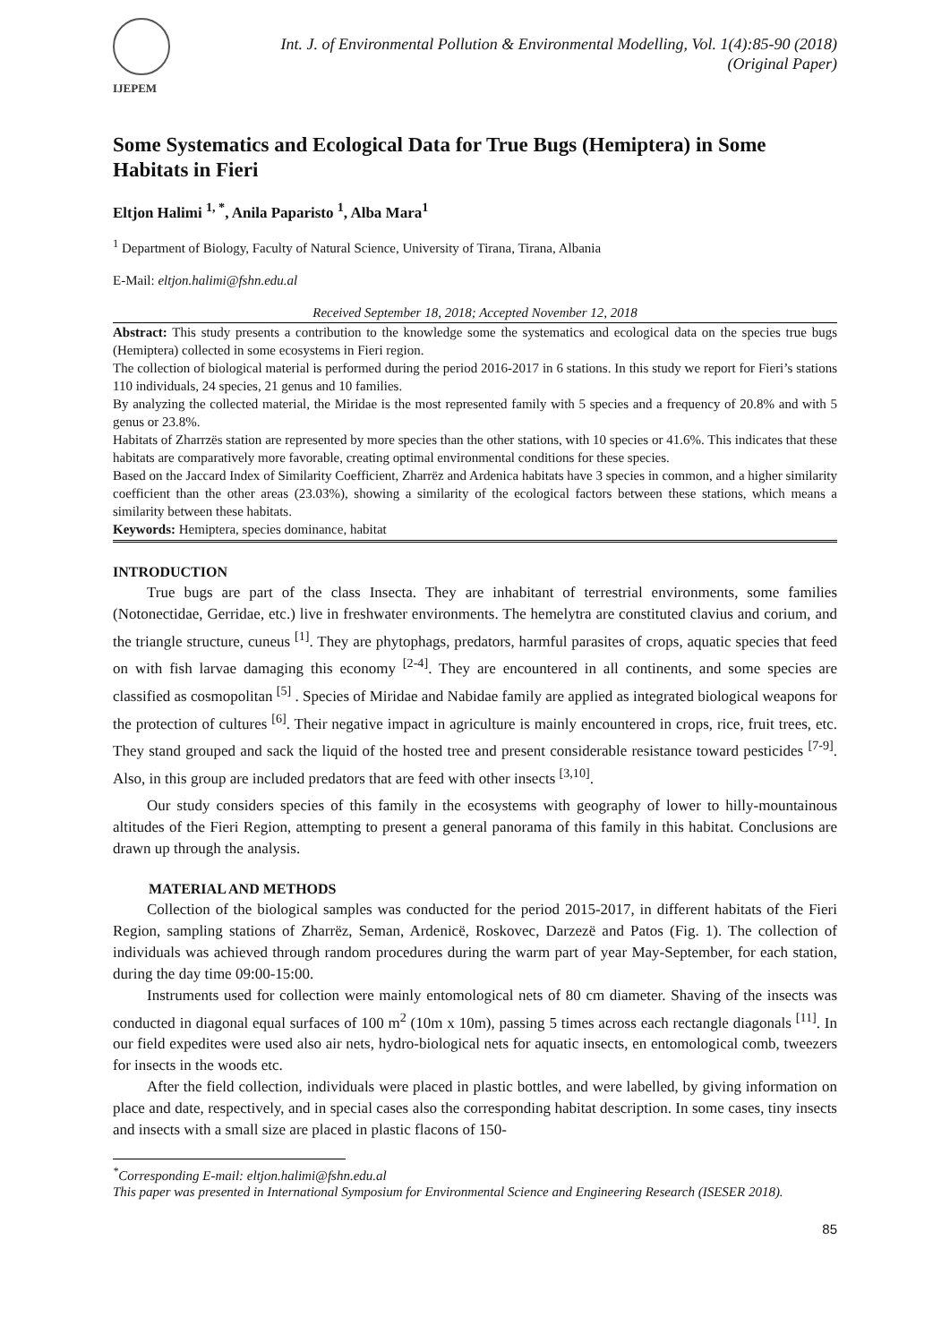IJEPEM
Int. J. of Environmental Pollution & Environmental Modelling, Vol. 1(4):85-90 (2018)
(Original Paper)
Some Systematics and Ecological Data for True Bugs (Hemiptera) in Some Habitats in Fieri
Eltjon Halimi <sup>1, *</sup>, Anila Paparisto <sup>1</sup>, Alba Mara<sup>1</sup>
<sup>1</sup> Department of Biology, Faculty of Natural Science, University of Tirana, Tirana, Albania
E-Mail: eltjon.halimi@fshn.edu.al
Received September 18, 2018; Accepted November 12, 2018
Abstract: This study presents a contribution to the knowledge some the systematics and ecological data on the species true bugs (Hemiptera) collected in some ecosystems in Fieri region.
The collection of biological material is performed during the period 2016-2017 in 6 stations. In this study we report for Fieri’s stations 110 individuals, 24 species, 21 genus and 10 families.
By analyzing the collected material, the Miridae is the most represented family with 5 species and a frequency of 20.8% and with 5 genus or 23.8%.
Habitats of Zharrzës station are represented by more species than the other stations, with 10 species or 41.6%. This indicates that these habitats are comparatively more favorable, creating optimal environmental conditions for these species.
Based on the Jaccard Index of Similarity Coefficient, Zharrëz and Ardenica habitats have 3 species in common, and a higher similarity coefficient than the other areas (23.03%), showing a similarity of the ecological factors between these stations, which means a similarity between these habitats.
Keywords: Hemiptera, species dominance, habitat
INTRODUCTION
True bugs are part of the class Insecta. They are inhabitant of terrestrial environments, some families (Notonectidae, Gerridae, etc.) live in freshwater environments. The hemelytra are constituted clavius and corium, and the triangle structure, cuneus <sup>[1]</sup>. They are phytophags, predators, harmful parasites of crops, aquatic species that feed on with fish larvae damaging this economy <sup>[2-4]</sup>. They are encountered in all continents, and some species are classified as cosmopolitan <sup>[5]</sup> . Species of Miridae and Nabidae family are applied as integrated biological weapons for the protection of cultures <sup>[6]</sup>. Their negative impact in agriculture is mainly encountered in crops, rice, fruit trees, etc. They stand grouped and sack the liquid of the hosted tree and present considerable resistance toward pesticides <sup>[7-9]</sup>. Also, in this group are included predators that are feed with other insects <sup>[3,10]</sup>.
Our study considers species of this family in the ecosystems with geography of lower to hilly-mountainous altitudes of the Fieri Region, attempting to present a general panorama of this family in this habitat. Conclusions are drawn up through the analysis.
MATERIAL AND METHODS
Collection of the biological samples was conducted for the period 2015-2017, in different habitats of the Fieri Region, sampling stations of Zharrëz, Seman, Ardenicë, Roskovec, Darzezë and Patos (Fig. 1). The collection of individuals was achieved through random procedures during the warm part of year May-September, for each station, during the day time 09:00-15:00.
Instruments used for collection were mainly entomological nets of 80 cm diameter. Shaving of the insects was conducted in diagonal equal surfaces of 100 m<sup>2</sup> (10m x 10m), passing 5 times across each rectangle diagonals <sup>[11]</sup>. In our field expedites were used also air nets, hydro-biological nets for aquatic insects, en entomological comb, tweezers for insects in the woods etc.
After the field collection, individuals were placed in plastic bottles, and were labelled, by giving information on place and date, respectively, and in special cases also the corresponding habitat description. In some cases, tiny insects and insects with a small size are placed in plastic flacons of 150-
<sup>*</sup> Corresponding E-mail: eltjon.halimi@fshn.edu.al
This paper was presented in International Symposium for Environmental Science and Engineering Research (ISESER 2018).
85